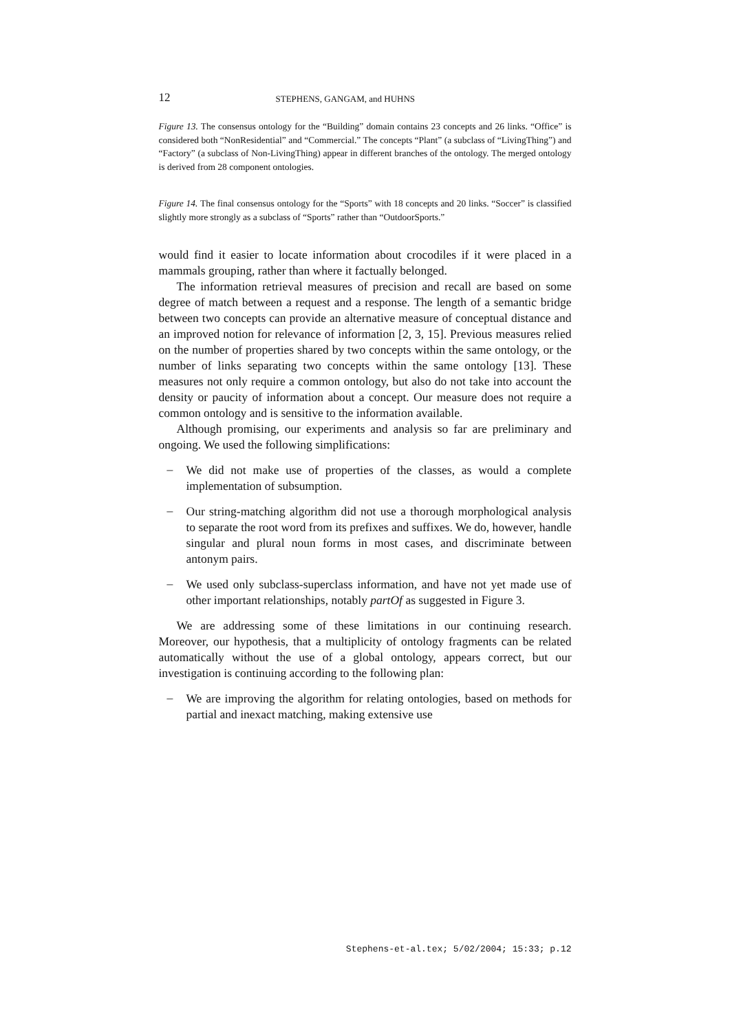12 STEPHENS, GANGAM, and HUHNS
Figure 13. The consensus ontology for the “Building” domain contains 23 concepts and 26 links. “Office” is considered both “NonResidential” and “Commercial.” The concepts “Plant” (a subclass of “LivingThing”) and “Factory” (a subclass of Non-LivingThing) appear in different branches of the ontology. The merged ontology is derived from 28 component ontologies.
Figure 14. The final consensus ontology for the “Sports” with 18 concepts and 20 links. “Soccer” is classified slightly more strongly as a subclass of “Sports” rather than “OutdoorSports.”
would find it easier to locate information about crocodiles if it were placed in a mammals grouping, rather than where it factually belonged.
The information retrieval measures of precision and recall are based on some degree of match between a request and a response. The length of a semantic bridge between two concepts can provide an alternative measure of conceptual distance and an improved notion for relevance of information [2, 3, 15]. Previous measures relied on the number of properties shared by two concepts within the same ontology, or the number of links separating two concepts within the same ontology [13]. These measures not only require a common ontology, but also do not take into account the density or paucity of information about a concept. Our measure does not require a common ontology and is sensitive to the information available.
Although promising, our experiments and analysis so far are preliminary and ongoing. We used the following simplifications:
–
We did not make use of properties of the classes, as would a complete implementation of subsumption.
–
Our string-matching algorithm did not use a thorough morphological analysis to separate the root word from its prefixes and suffixes. We do, however, handle singular and plural noun forms in most cases, and discriminate between antonym pairs.
–
We used only subclass-superclass information, and have not yet made use of other important relationships, notably partOf as suggested in Figure 3.
We are addressing some of these limitations in our continuing research. Moreover, our hypothesis, that a multiplicity of ontology fragments can be related automatically without the use of a global ontology, appears correct, but our investigation is continuing according to the following plan:
–
We are improving the algorithm for relating ontologies, based on methods for partial and inexact matching, making extensive use
Stephens-et-al.tex; 5/02/2004; 15:33; p.12